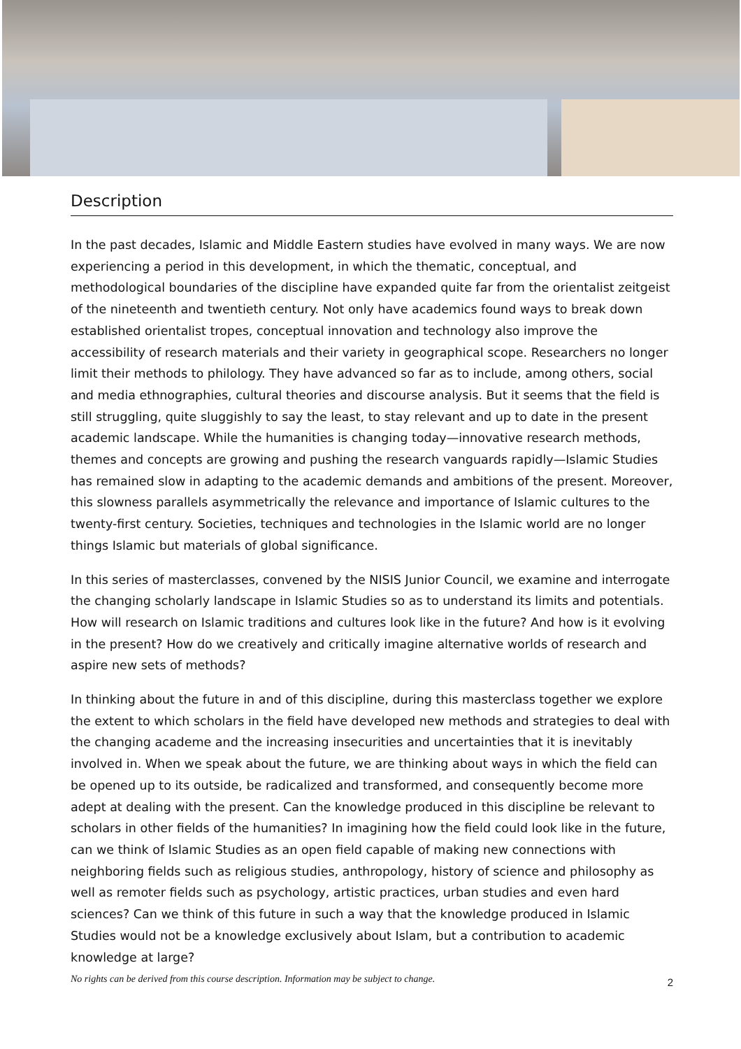Description
In the past decades, Islamic and Middle Eastern studies have evolved in many ways. We are now experiencing a period in this development, in which the thematic, conceptual, and methodological boundaries of the discipline have expanded quite far from the orientalist zeitgeist of the nineteenth and twentieth century. Not only have academics found ways to break down established orientalist tropes, conceptual innovation and technology also improve the accessibility of research materials and their variety in geographical scope. Researchers no longer limit their methods to philology. They have advanced so far as to include, among others, social and media ethnographies, cultural theories and discourse analysis. But it seems that the field is still struggling, quite sluggishly to say the least, to stay relevant and up to date in the present academic landscape. While the humanities is changing today—innovative research methods, themes and concepts are growing and pushing the research vanguards rapidly—Islamic Studies has remained slow in adapting to the academic demands and ambitions of the present. Moreover, this slowness parallels asymmetrically the relevance and importance of Islamic cultures to the twenty-first century. Societies, techniques and technologies in the Islamic world are no longer things Islamic but materials of global significance.
In this series of masterclasses, convened by the NISIS Junior Council, we examine and interrogate the changing scholarly landscape in Islamic Studies so as to understand its limits and potentials. How will research on Islamic traditions and cultures look like in the future? And how is it evolving in the present? How do we creatively and critically imagine alternative worlds of research and aspire new sets of methods?
In thinking about the future in and of this discipline, during this masterclass together we explore the extent to which scholars in the field have developed new methods and strategies to deal with the changing academe and the increasing insecurities and uncertainties that it is inevitably involved in. When we speak about the future, we are thinking about ways in which the field can be opened up to its outside, be radicalized and transformed, and consequently become more adept at dealing with the present. Can the knowledge produced in this discipline be relevant to scholars in other fields of the humanities? In imagining how the field could look like in the future, can we think of Islamic Studies as an open field capable of making new connections with neighboring fields such as religious studies, anthropology, history of science and philosophy as well as remoter fields such as psychology, artistic practices, urban studies and even hard sciences? Can we think of this future in such a way that the knowledge produced in Islamic Studies would not be a knowledge exclusively about Islam, but a contribution to academic knowledge at large?
No rights can be derived from this course description. Information may be subject to change. 2